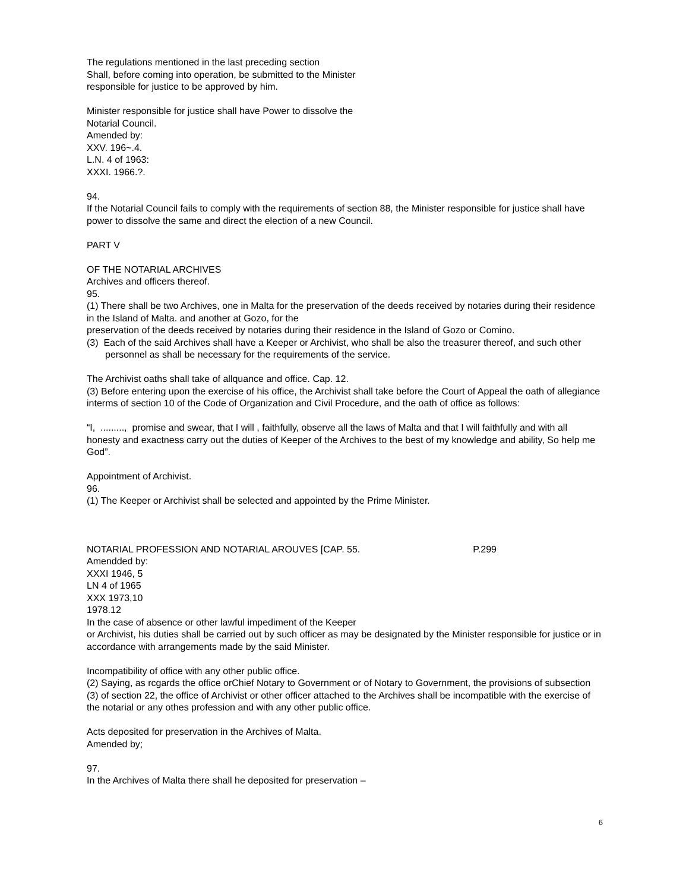The regulations mentioned in the last preceding section
Shall, before coming into operation, be submitted to the Minister
responsible for justice to be approved by him.
Minister responsible for justice shall have Power to dissolve the
Notarial Council.
Amended by:
XXV. 196~.4.
L.N. 4 of 1963:
XXXI. 1966.?.
94.
If the Notarial Council fails to comply with the requirements of section 88, the Minister responsible for justice shall have power to dissolve the same and direct the election of a new Council.
PART V
OF THE NOTARIAL ARCHIVES
Archives and officers thereof.
95.
(1) There shall be two Archives, one in Malta for the preservation of the deeds received by notaries during their residence in the Island of Malta. and another at Gozo, for the
preservation of the deeds received by notaries during their residence in the Island of Gozo or Comino.
(3) Each of the said Archives shall have a Keeper or Archivist, who shall be also the treasurer thereof, and such other personnel as shall be necessary for the requirements of the service.
The Archivist oaths shall take of allquance and office. Cap. 12.
(3) Before entering upon the exercise of his office, the Archivist shall take before the Court of Appeal the oath of allegiance interms of section 10 of the Code of Organization and Civil Procedure, and the oath of office as follows:
“I, ........., promise and swear, that I will , faithfully, observe all the laws of Malta and that I will faithfully and with all honesty and exactness carry out the duties of Keeper of the Archives to the best of my knowledge and ability, So help me God”.
Appointment of Archivist.
96.
(1) The Keeper or Archivist shall be selected and appointed by the Prime Minister.
NOTARIAL PROFESSION AND NOTARIAL AROUVES [CAP. 55. P.299
Amendded by:
XXXI 1946, 5
LN 4 of 1965
XXX 1973,10
1978.12
In the case of absence or other lawful impediment of the Keeper
or Archivist, his duties shall be carried out by such officer as may be designated by the Minister responsible for justice or in accordance with arrangements made by the said Minister.
Incompatibility of office with any other public office.
(2) Saying, as rcgards the office orChief Notary to Government or of Notary to Government, the provisions of subsection (3) of section 22, the office of Archivist or other officer attached to the Archives shall be incompatible with the exercise of the notarial or any othes profession and with any other public office.
Acts deposited for preservation in the Archives of Malta.
Amended by;
97.
In the Archives of Malta there shall he deposited for preservation –
6